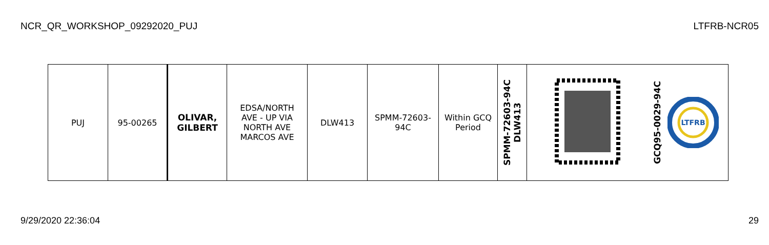NCR_QR_WORKSHOP_09292020_PUJ LTFRB-NCR05
| PUJ | 95-00265 | OLIVAR, GILBERT | EDSA/NORTH AVE - UP VIA NORTH AVE MARCOS AVE | DLW413 | SPMM-72603- 94C | Within GCQ Period | SPMM-72603-94C DLW413 | | GCQ95-0029-94C LTFRB |
9/29/2020 22:36:04 29